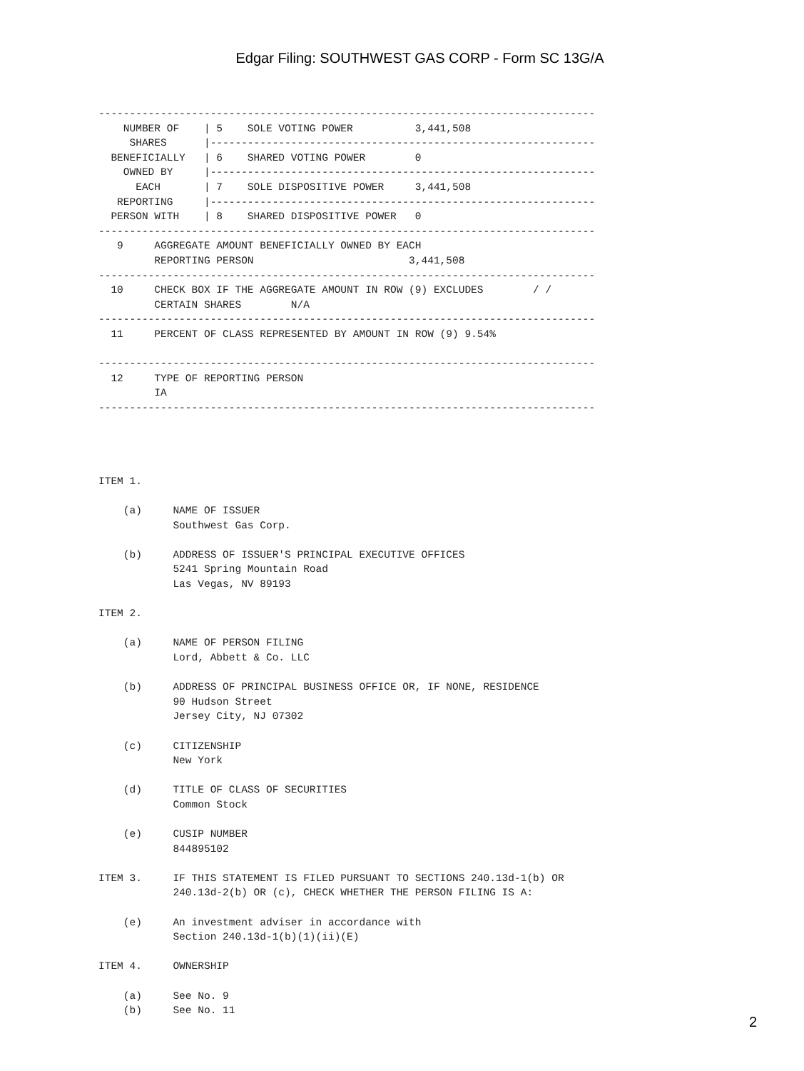Edgar Filing: SOUTHWEST GAS CORP - Form SC 13G/A
--------------------------------------------------------------------------------
    NUMBER OF    | 5    SOLE VOTING POWER          3,441,508
     SHARES      |--------------------------------------------------------------
  BENEFICIALLY   | 6    SHARED VOTING POWER        0
    OWNED BY     |--------------------------------------------------------------
      EACH       | 7    SOLE DISPOSITIVE POWER     3,441,508
   REPORTING     |--------------------------------------------------------------
  PERSON WITH    | 8    SHARED DISPOSITIVE POWER   0
--------------------------------------------------------------------------------
   9     AGGREGATE AMOUNT BENEFICIALLY OWNED BY EACH
         REPORTING PERSON                         3,441,508
--------------------------------------------------------------------------------
  10     CHECK BOX IF THE AGGREGATE AMOUNT IN ROW (9) EXCLUDES        / /
         CERTAIN SHARES        N/A
--------------------------------------------------------------------------------
  11     PERCENT OF CLASS REPRESENTED BY AMOUNT IN ROW (9) 9.54%

--------------------------------------------------------------------------------
  12     TYPE OF REPORTING PERSON
         IA
--------------------------------------------------------------------------------




ITEM 1.

    (a)     NAME OF ISSUER
            Southwest Gas Corp.

    (b)     ADDRESS OF ISSUER'S PRINCIPAL EXECUTIVE OFFICES
            5241 Spring Mountain Road
            Las Vegas, NV 89193

ITEM 2.

    (a)     NAME OF PERSON FILING
            Lord, Abbett & Co. LLC

    (b)     ADDRESS OF PRINCIPAL BUSINESS OFFICE OR, IF NONE, RESIDENCE
            90 Hudson Street
            Jersey City, NJ 07302

    (c)     CITIZENSHIP
            New York

    (d)     TITLE OF CLASS OF SECURITIES
            Common Stock

    (e)     CUSIP NUMBER
            844895102

ITEM 3.     IF THIS STATEMENT IS FILED PURSUANT TO SECTIONS 240.13d-1(b) OR
            240.13d-2(b) OR (c), CHECK WHETHER THE PERSON FILING IS A:

    (e)     An investment adviser in accordance with
            Section 240.13d-1(b)(1)(ii)(E)

ITEM 4.     OWNERSHIP

    (a)     See No. 9
    (b)     See No. 11
2